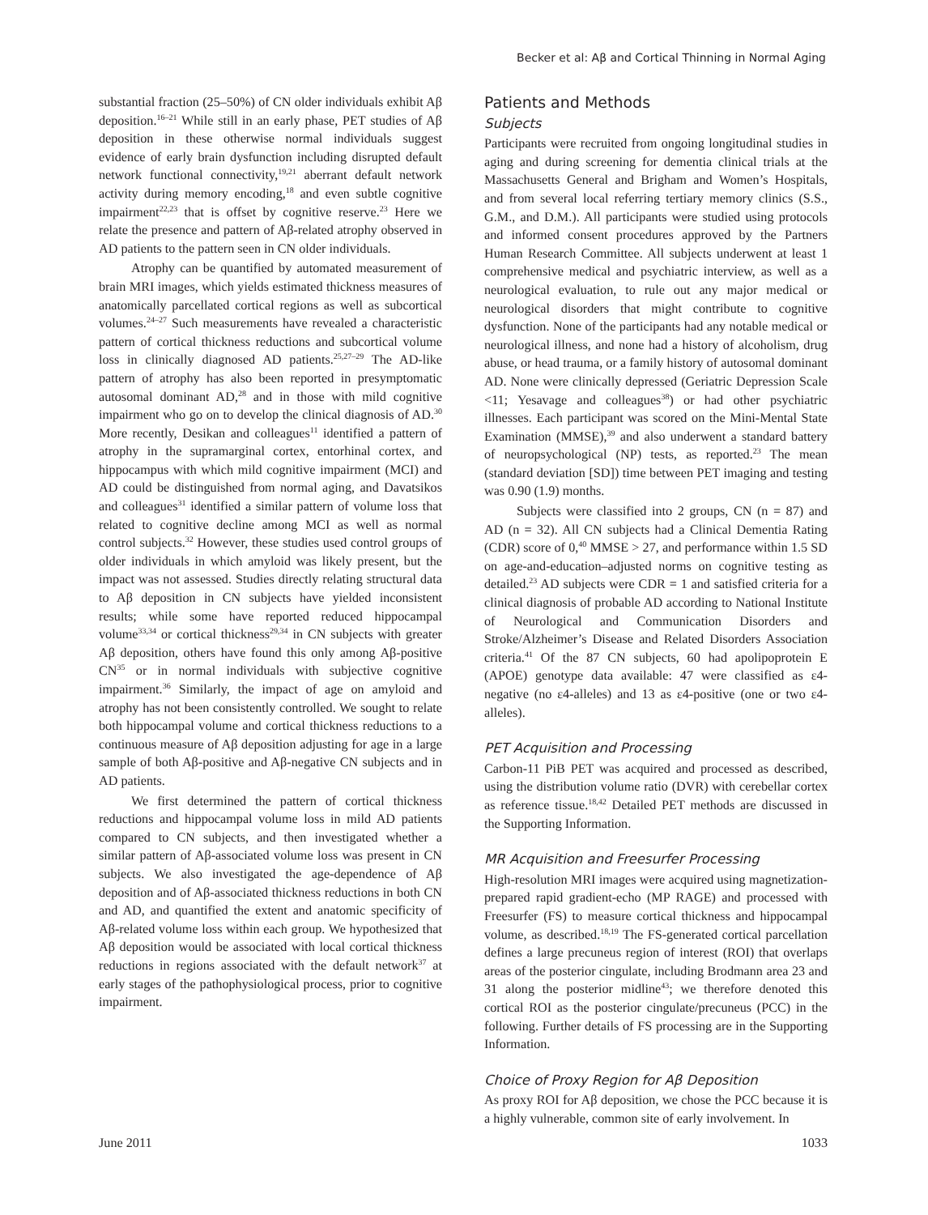Becker et al: Aβ and Cortical Thinning in Normal Aging
substantial fraction (25–50%) of CN older individuals exhibit Aβ deposition.<sup>16–21</sup> While still in an early phase, PET studies of Aβ deposition in these otherwise normal individuals suggest evidence of early brain dysfunction including disrupted default network functional connectivity,<sup>19,21</sup> aberrant default network activity during memory encoding,<sup>18</sup> and even subtle cognitive impairment<sup>22,23</sup> that is offset by cognitive reserve.<sup>23</sup> Here we relate the presence and pattern of Aβ-related atrophy observed in AD patients to the pattern seen in CN older individuals.
Atrophy can be quantified by automated measurement of brain MRI images, which yields estimated thickness measures of anatomically parcellated cortical regions as well as subcortical volumes.<sup>24–27</sup> Such measurements have revealed a characteristic pattern of cortical thickness reductions and subcortical volume loss in clinically diagnosed AD patients.<sup>25,27–29</sup> The AD-like pattern of atrophy has also been reported in presymptomatic autosomal dominant AD,<sup>28</sup> and in those with mild cognitive impairment who go on to develop the clinical diagnosis of AD.<sup>30</sup> More recently, Desikan and colleagues<sup>11</sup> identified a pattern of atrophy in the supramarginal cortex, entorhinal cortex, and hippocampus with which mild cognitive impairment (MCI) and AD could be distinguished from normal aging, and Davatsikos and colleagues<sup>31</sup> identified a similar pattern of volume loss that related to cognitive decline among MCI as well as normal control subjects.<sup>32</sup> However, these studies used control groups of older individuals in which amyloid was likely present, but the impact was not assessed. Studies directly relating structural data to Aβ deposition in CN subjects have yielded inconsistent results; while some have reported reduced hippocampal volume<sup>33,34</sup> or cortical thickness<sup>29,34</sup> in CN subjects with greater Aβ deposition, others have found this only among Aβ-positive CN<sup>35</sup> or in normal individuals with subjective cognitive impairment.<sup>36</sup> Similarly, the impact of age on amyloid and atrophy has not been consistently controlled. We sought to relate both hippocampal volume and cortical thickness reductions to a continuous measure of Aβ deposition adjusting for age in a large sample of both Aβ-positive and Aβ-negative CN subjects and in AD patients.
We first determined the pattern of cortical thickness reductions and hippocampal volume loss in mild AD patients compared to CN subjects, and then investigated whether a similar pattern of Aβ-associated volume loss was present in CN subjects. We also investigated the age-dependence of Aβ deposition and of Aβ-associated thickness reductions in both CN and AD, and quantified the extent and anatomic specificity of Aβ-related volume loss within each group. We hypothesized that Aβ deposition would be associated with local cortical thickness reductions in regions associated with the default network<sup>37</sup> at early stages of the pathophysiological process, prior to cognitive impairment.
Patients and Methods
Subjects
Participants were recruited from ongoing longitudinal studies in aging and during screening for dementia clinical trials at the Massachusetts General and Brigham and Women’s Hospitals, and from several local referring tertiary memory clinics (S.S., G.M., and D.M.). All participants were studied using protocols and informed consent procedures approved by the Partners Human Research Committee. All subjects underwent at least 1 comprehensive medical and psychiatric interview, as well as a neurological evaluation, to rule out any major medical or neurological disorders that might contribute to cognitive dysfunction. None of the participants had any notable medical or neurological illness, and none had a history of alcoholism, drug abuse, or head trauma, or a family history of autosomal dominant AD. None were clinically depressed (Geriatric Depression Scale <11; Yesavage and colleagues<sup>38</sup>) or had other psychiatric illnesses. Each participant was scored on the Mini-Mental State Examination (MMSE),<sup>39</sup> and also underwent a standard battery of neuropsychological (NP) tests, as reported.<sup>23</sup> The mean (standard deviation [SD]) time between PET imaging and testing was 0.90 (1.9) months.
Subjects were classified into 2 groups, CN (n = 87) and AD (n = 32). All CN subjects had a Clinical Dementia Rating (CDR) score of 0,<sup>40</sup> MMSE > 27, and performance within 1.5 SD on age-and-education–adjusted norms on cognitive testing as detailed.<sup>23</sup> AD subjects were CDR = 1 and satisfied criteria for a clinical diagnosis of probable AD according to National Institute of Neurological and Communication Disorders and Stroke/Alzheimer’s Disease and Related Disorders Association criteria.<sup>41</sup> Of the 87 CN subjects, 60 had apolipoprotein E (APOE) genotype data available: 47 were classified as ε4-negative (no ε4-alleles) and 13 as ε4-positive (one or two ε4-alleles).
PET Acquisition and Processing
Carbon-11 PiB PET was acquired and processed as described, using the distribution volume ratio (DVR) with cerebellar cortex as reference tissue.<sup>18,42</sup> Detailed PET methods are discussed in the Supporting Information.
MR Acquisition and Freesurfer Processing
High-resolution MRI images were acquired using magnetization-prepared rapid gradient-echo (MP RAGE) and processed with Freesurfer (FS) to measure cortical thickness and hippocampal volume, as described.<sup>18,19</sup> The FS-generated cortical parcellation defines a large precuneus region of interest (ROI) that overlaps areas of the posterior cingulate, including Brodmann area 23 and 31 along the posterior midline<sup>43</sup>; we therefore denoted this cortical ROI as the posterior cingulate/precuneus (PCC) in the following. Further details of FS processing are in the Supporting Information.
Choice of Proxy Region for Aβ Deposition
As proxy ROI for Aβ deposition, we chose the PCC because it is a highly vulnerable, common site of early involvement. In
June 2011 1033